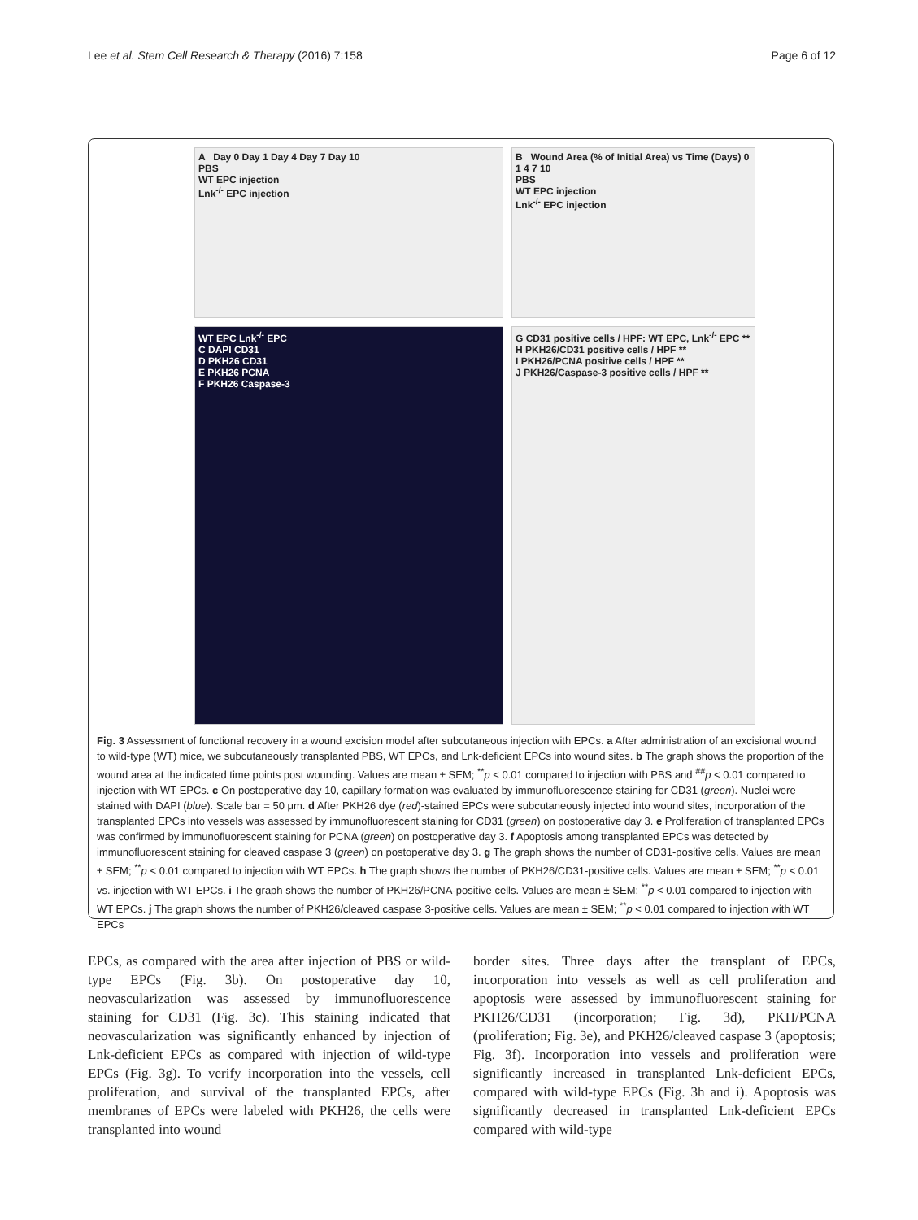Lee et al. Stem Cell Research & Therapy (2016) 7:158 Page 6 of 12
A Day 0 Day 1 Day 4 Day 7 Day 10
PBS
WT EPC injection
Lnk<sup>-/-</sup> EPC injection
B Wound Area (% of Initial Area) vs Time (Days) 0 1 4 7 10
PBS
WT EPC injection
Lnk<sup>-/-</sup> EPC injection
WT EPC Lnk<sup>-/-</sup> EPC
C DAPI CD31
D PKH26 CD31
E PKH26 PCNA
F PKH26 Caspase-3
G CD31 positive cells / HPF: WT EPC, Lnk<sup>-/-</sup> EPC **
H PKH26/CD31 positive cells / HPF **
I PKH26/PCNA positive cells / HPF **
J PKH26/Caspase-3 positive cells / HPF **
Fig. 3 Assessment of functional recovery in a wound excision model after subcutaneous injection with EPCs. a After administration of an excisional wound to wild-type (WT) mice, we subcutaneously transplanted PBS, WT EPCs, and Lnk-deficient EPCs into wound sites. b The graph shows the proportion of the wound area at the indicated time points post wounding. Values are mean ± SEM; <sup>**</sup>p < 0.01 compared to injection with PBS and <sup>##</sup>p < 0.01 compared to injection with WT EPCs. c On postoperative day 10, capillary formation was evaluated by immunofluorescence staining for CD31 (green). Nuclei were stained with DAPI (blue). Scale bar = 50 μm. d After PKH26 dye (red)-stained EPCs were subcutaneously injected into wound sites, incorporation of the transplanted EPCs into vessels was assessed by immunofluorescent staining for CD31 (green) on postoperative day 3. e Proliferation of transplanted EPCs was confirmed by immunofluorescent staining for PCNA (green) on postoperative day 3. f Apoptosis among transplanted EPCs was detected by immunofluorescent staining for cleaved caspase 3 (green) on postoperative day 3. g The graph shows the number of CD31-positive cells. Values are mean ± SEM; <sup>**</sup>p < 0.01 compared to injection with WT EPCs. h The graph shows the number of PKH26/CD31-positive cells. Values are mean ± SEM; <sup>**</sup>p < 0.01 vs. injection with WT EPCs. i The graph shows the number of PKH26/PCNA-positive cells. Values are mean ± SEM; <sup>**</sup>p < 0.01 compared to injection with WT EPCs. j The graph shows the number of PKH26/cleaved caspase 3-positive cells. Values are mean ± SEM; <sup>**</sup>p < 0.01 compared to injection with WT EPCs
EPCs, as compared with the area after injection of PBS or wild-type EPCs (Fig. 3b). On postoperative day 10, neovascularization was assessed by immunofluorescence staining for CD31 (Fig. 3c). This staining indicated that neovascularization was significantly enhanced by injection of Lnk-deficient EPCs as compared with injection of wild-type EPCs (Fig. 3g). To verify incorporation into the vessels, cell proliferation, and survival of the transplanted EPCs, after membranes of EPCs were labeled with PKH26, the cells were transplanted into wound
border sites. Three days after the transplant of EPCs, incorporation into vessels as well as cell proliferation and apoptosis were assessed by immunofluorescent staining for PKH26/CD31 (incorporation; Fig. 3d), PKH/PCNA (proliferation; Fig. 3e), and PKH26/cleaved caspase 3 (apoptosis; Fig. 3f). Incorporation into vessels and proliferation were significantly increased in transplanted Lnk-deficient EPCs, compared with wild-type EPCs (Fig. 3h and i). Apoptosis was significantly decreased in transplanted Lnk-deficient EPCs compared with wild-type